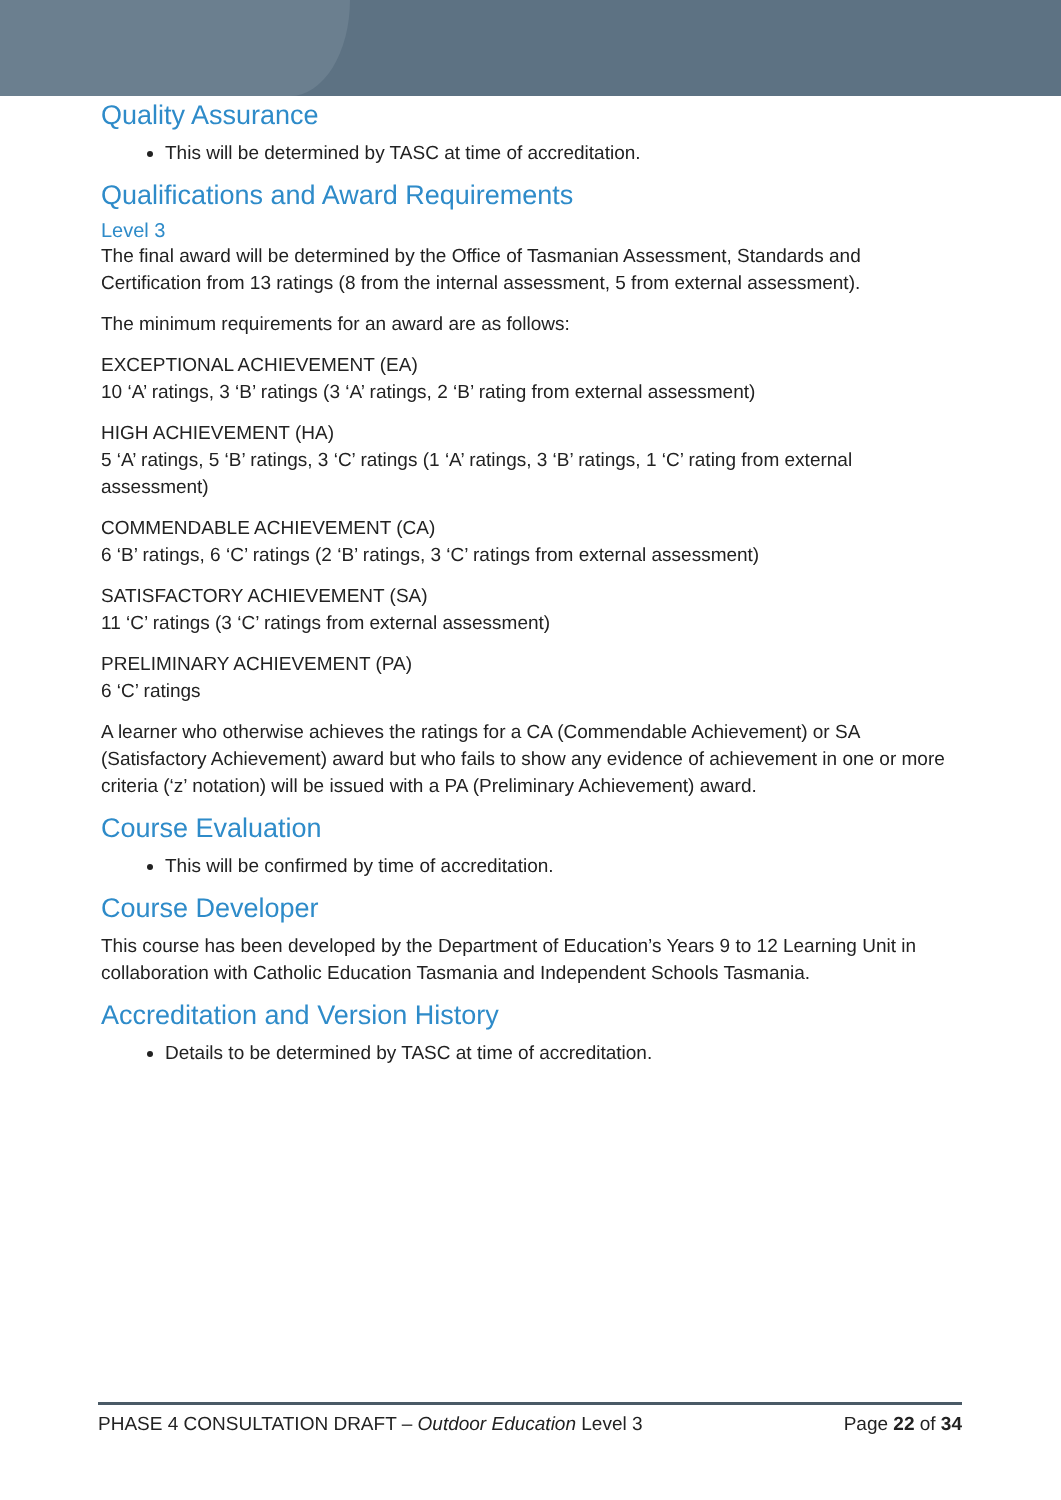Quality Assurance
This will be determined by TASC at time of accreditation.
Qualifications and Award Requirements
Level 3
The final award will be determined by the Office of Tasmanian Assessment, Standards and Certification from 13 ratings (8 from the internal assessment, 5 from external assessment).
The minimum requirements for an award are as follows:
EXCEPTIONAL ACHIEVEMENT (EA)
10 ‘A’ ratings, 3 ‘B’ ratings (3 ‘A’ ratings, 2 ‘B’ rating from external assessment)
HIGH ACHIEVEMENT (HA)
5 ‘A’ ratings, 5 ‘B’ ratings, 3 ‘C’ ratings (1 ‘A’ ratings, 3 ‘B’ ratings, 1 ‘C’ rating from external assessment)
COMMENDABLE ACHIEVEMENT (CA)
6 ‘B’ ratings, 6 ‘C’ ratings (2 ‘B’ ratings, 3 ‘C’ ratings from external assessment)
SATISFACTORY ACHIEVEMENT (SA)
11 ‘C’ ratings (3 ‘C’ ratings from external assessment)
PRELIMINARY ACHIEVEMENT (PA)
6 ‘C’ ratings
A learner who otherwise achieves the ratings for a CA (Commendable Achievement) or SA (Satisfactory Achievement) award but who fails to show any evidence of achievement in one or more criteria (‘z’ notation) will be issued with a PA (Preliminary Achievement) award.
Course Evaluation
This will be confirmed by time of accreditation.
Course Developer
This course has been developed by the Department of Education’s Years 9 to 12 Learning Unit in collaboration with Catholic Education Tasmania and Independent Schools Tasmania.
Accreditation and Version History
Details to be determined by TASC at time of accreditation.
PHASE 4 CONSULTATION DRAFT – Outdoor Education Level 3 Page 22 of 34